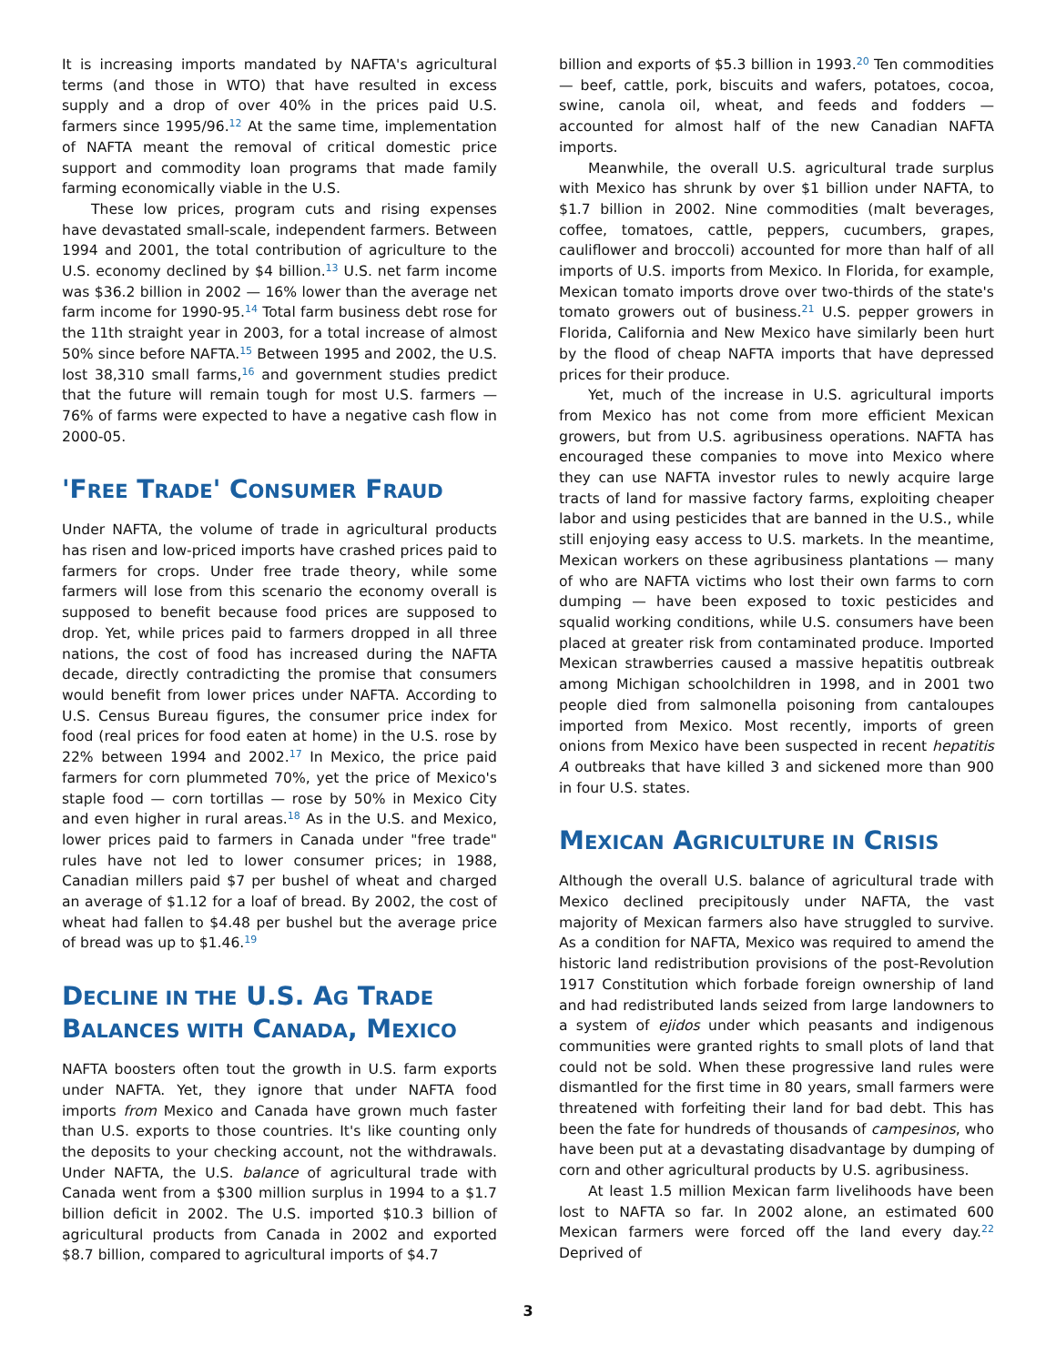It is increasing imports mandated by NAFTA's agricultural terms (and those in WTO) that have resulted in excess supply and a drop of over 40% in the prices paid U.S. farmers since 1995/96.<sup>12</sup> At the same time, implementation of NAFTA meant the removal of critical domestic price support and commodity loan programs that made family farming economically viable in the U.S.
These low prices, program cuts and rising expenses have devastated small-scale, independent farmers. Between 1994 and 2001, the total contribution of agriculture to the U.S. economy declined by $4 billion.<sup>13</sup> U.S. net farm income was $36.2 billion in 2002 — 16% lower than the average net farm income for 1990-95.<sup>14</sup> Total farm business debt rose for the 11th straight year in 2003, for a total increase of almost 50% since before NAFTA.<sup>15</sup> Between 1995 and 2002, the U.S. lost 38,310 small farms,<sup>16</sup> and government studies predict that the future will remain tough for most U.S. farmers — 76% of farms were expected to have a negative cash flow in 2000-05.
'FREE TRADE' CONSUMER FRAUD
Under NAFTA, the volume of trade in agricultural products has risen and low-priced imports have crashed prices paid to farmers for crops. Under free trade theory, while some farmers will lose from this scenario the economy overall is supposed to benefit because food prices are supposed to drop. Yet, while prices paid to farmers dropped in all three nations, the cost of food has increased during the NAFTA decade, directly contradicting the promise that consumers would benefit from lower prices under NAFTA. According to U.S. Census Bureau figures, the consumer price index for food (real prices for food eaten at home) in the U.S. rose by 22% between 1994 and 2002.<sup>17</sup> In Mexico, the price paid farmers for corn plummeted 70%, yet the price of Mexico's staple food — corn tortillas — rose by 50% in Mexico City and even higher in rural areas.<sup>18</sup> As in the U.S. and Mexico, lower prices paid to farmers in Canada under "free trade" rules have not led to lower consumer prices; in 1988, Canadian millers paid $7 per bushel of wheat and charged an average of $1.12 for a loaf of bread. By 2002, the cost of wheat had fallen to $4.48 per bushel but the average price of bread was up to $1.46.<sup>19</sup>
DECLINE IN THE U.S. AG TRADE BALANCES WITH CANADA, MEXICO
NAFTA boosters often tout the growth in U.S. farm exports under NAFTA. Yet, they ignore that under NAFTA food imports from Mexico and Canada have grown much faster than U.S. exports to those countries. It's like counting only the deposits to your checking account, not the withdrawals. Under NAFTA, the U.S. balance of agricultural trade with Canada went from a $300 million surplus in 1994 to a $1.7 billion deficit in 2002. The U.S. imported $10.3 billion of agricultural products from Canada in 2002 and exported $8.7 billion, compared to agricultural imports of $4.7
billion and exports of $5.3 billion in 1993.<sup>20</sup> Ten commodities — beef, cattle, pork, biscuits and wafers, potatoes, cocoa, swine, canola oil, wheat, and feeds and fodders — accounted for almost half of the new Canadian NAFTA imports.
Meanwhile, the overall U.S. agricultural trade surplus with Mexico has shrunk by over $1 billion under NAFTA, to $1.7 billion in 2002. Nine commodities (malt beverages, coffee, tomatoes, cattle, peppers, cucumbers, grapes, cauliflower and broccoli) accounted for more than half of all imports of U.S. imports from Mexico. In Florida, for example, Mexican tomato imports drove over two-thirds of the state's tomato growers out of business.<sup>21</sup> U.S. pepper growers in Florida, California and New Mexico have similarly been hurt by the flood of cheap NAFTA imports that have depressed prices for their produce.
Yet, much of the increase in U.S. agricultural imports from Mexico has not come from more efficient Mexican growers, but from U.S. agribusiness operations. NAFTA has encouraged these companies to move into Mexico where they can use NAFTA investor rules to newly acquire large tracts of land for massive factory farms, exploiting cheaper labor and using pesticides that are banned in the U.S., while still enjoying easy access to U.S. markets. In the meantime, Mexican workers on these agribusiness plantations — many of who are NAFTA victims who lost their own farms to corn dumping — have been exposed to toxic pesticides and squalid working conditions, while U.S. consumers have been placed at greater risk from contaminated produce. Imported Mexican strawberries caused a massive hepatitis outbreak among Michigan schoolchildren in 1998, and in 2001 two people died from salmonella poisoning from cantaloupes imported from Mexico. Most recently, imports of green onions from Mexico have been suspected in recent hepatitis A outbreaks that have killed 3 and sickened more than 900 in four U.S. states.
MEXICAN AGRICULTURE IN CRISIS
Although the overall U.S. balance of agricultural trade with Mexico declined precipitously under NAFTA, the vast majority of Mexican farmers also have struggled to survive. As a condition for NAFTA, Mexico was required to amend the historic land redistribution provisions of the post-Revolution 1917 Constitution which forbade foreign ownership of land and had redistributed lands seized from large landowners to a system of ejidos under which peasants and indigenous communities were granted rights to small plots of land that could not be sold. When these progressive land rules were dismantled for the first time in 80 years, small farmers were threatened with forfeiting their land for bad debt. This has been the fate for hundreds of thousands of campesinos, who have been put at a devastating disadvantage by dumping of corn and other agricultural products by U.S. agribusiness.
At least 1.5 million Mexican farm livelihoods have been lost to NAFTA so far. In 2002 alone, an estimated 600 Mexican farmers were forced off the land every day.<sup>22</sup> Deprived of
3